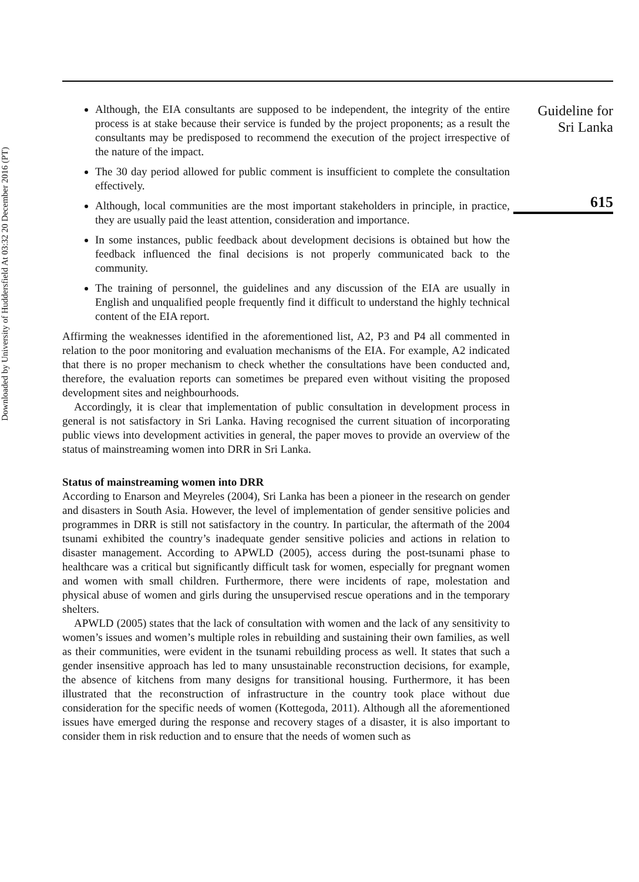Downloaded by University of Huddersfield At 03:32 20 December 2016 (PT)
Although, the EIA consultants are supposed to be independent, the integrity of the entire process is at stake because their service is funded by the project proponents; as a result the consultants may be predisposed to recommend the execution of the project irrespective of the nature of the impact.
The 30 day period allowed for public comment is insufficient to complete the consultation effectively.
Although, local communities are the most important stakeholders in principle, in practice, they are usually paid the least attention, consideration and importance.
In some instances, public feedback about development decisions is obtained but how the feedback influenced the final decisions is not properly communicated back to the community.
The training of personnel, the guidelines and any discussion of the EIA are usually in English and unqualified people frequently find it difficult to understand the highly technical content of the EIA report.
Affirming the weaknesses identified in the aforementioned list, A2, P3 and P4 all commented in relation to the poor monitoring and evaluation mechanisms of the EIA. For example, A2 indicated that there is no proper mechanism to check whether the consultations have been conducted and, therefore, the evaluation reports can sometimes be prepared even without visiting the proposed development sites and neighbourhoods.
Accordingly, it is clear that implementation of public consultation in development process in general is not satisfactory in Sri Lanka. Having recognised the current situation of incorporating public views into development activities in general, the paper moves to provide an overview of the status of mainstreaming women into DRR in Sri Lanka.
Status of mainstreaming women into DRR
According to Enarson and Meyreles (2004), Sri Lanka has been a pioneer in the research on gender and disasters in South Asia. However, the level of implementation of gender sensitive policies and programmes in DRR is still not satisfactory in the country. In particular, the aftermath of the 2004 tsunami exhibited the country’s inadequate gender sensitive policies and actions in relation to disaster management. According to APWLD (2005), access during the post-tsunami phase to healthcare was a critical but significantly difficult task for women, especially for pregnant women and women with small children. Furthermore, there were incidents of rape, molestation and physical abuse of women and girls during the unsupervised rescue operations and in the temporary shelters.
APWLD (2005) states that the lack of consultation with women and the lack of any sensitivity to women’s issues and women’s multiple roles in rebuilding and sustaining their own families, as well as their communities, were evident in the tsunami rebuilding process as well. It states that such a gender insensitive approach has led to many unsustainable reconstruction decisions, for example, the absence of kitchens from many designs for transitional housing. Furthermore, it has been illustrated that the reconstruction of infrastructure in the country took place without due consideration for the specific needs of women (Kottegoda, 2011). Although all the aforementioned issues have emerged during the response and recovery stages of a disaster, it is also important to consider them in risk reduction and to ensure that the needs of women such as
Guideline for
Sri Lanka
615